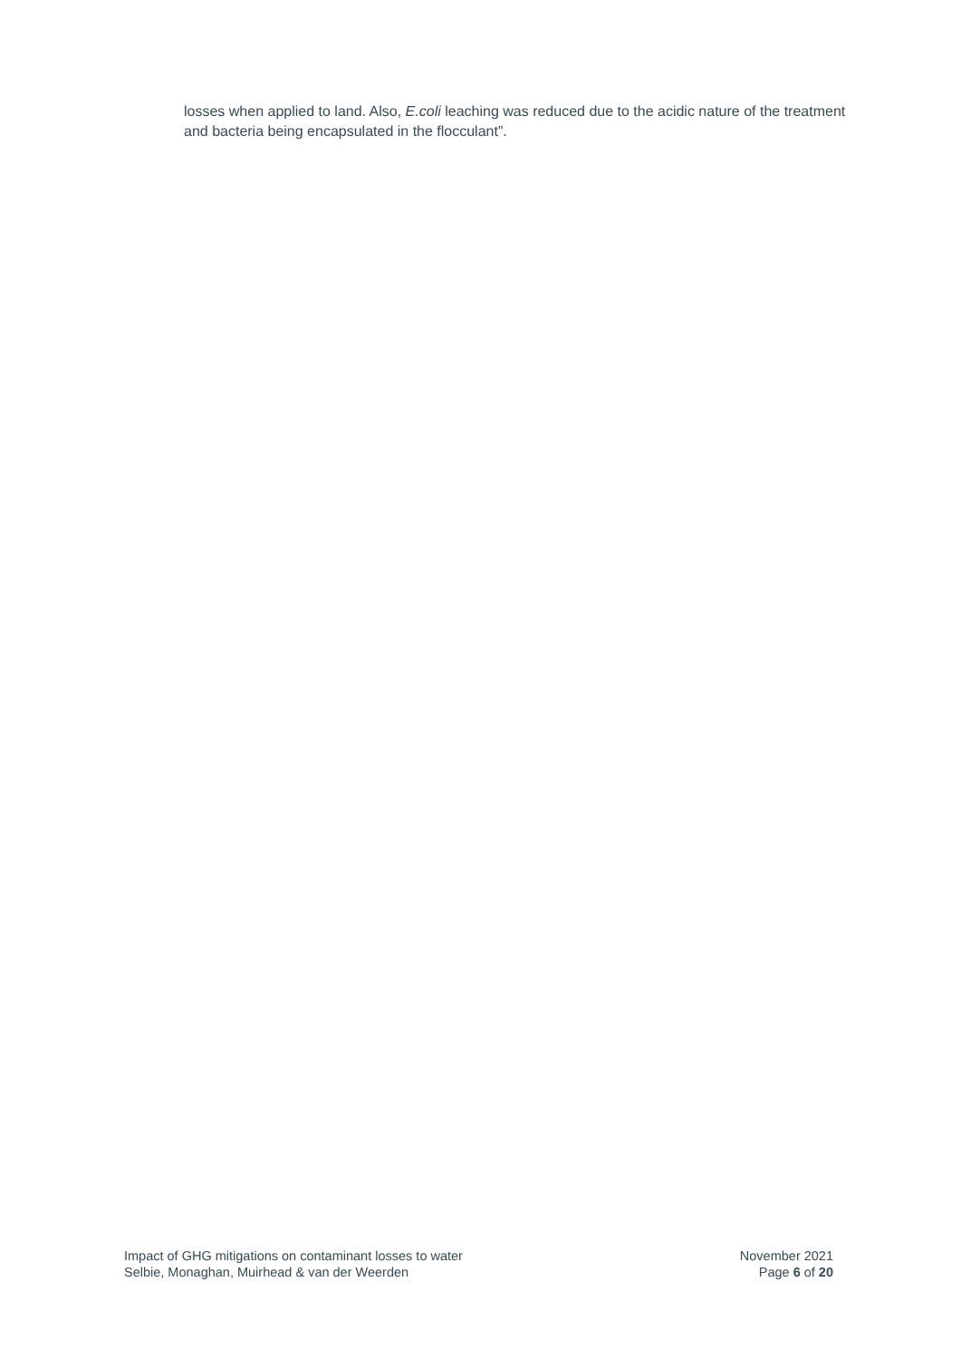losses when applied to land. Also, E.coli leaching was reduced due to the acidic nature of the treatment and bacteria being encapsulated in the flocculant”.
Impact of GHG mitigations on contaminant losses to water
Selbie, Monaghan, Muirhead & van der Weerden
November 2021
Page 6 of 20